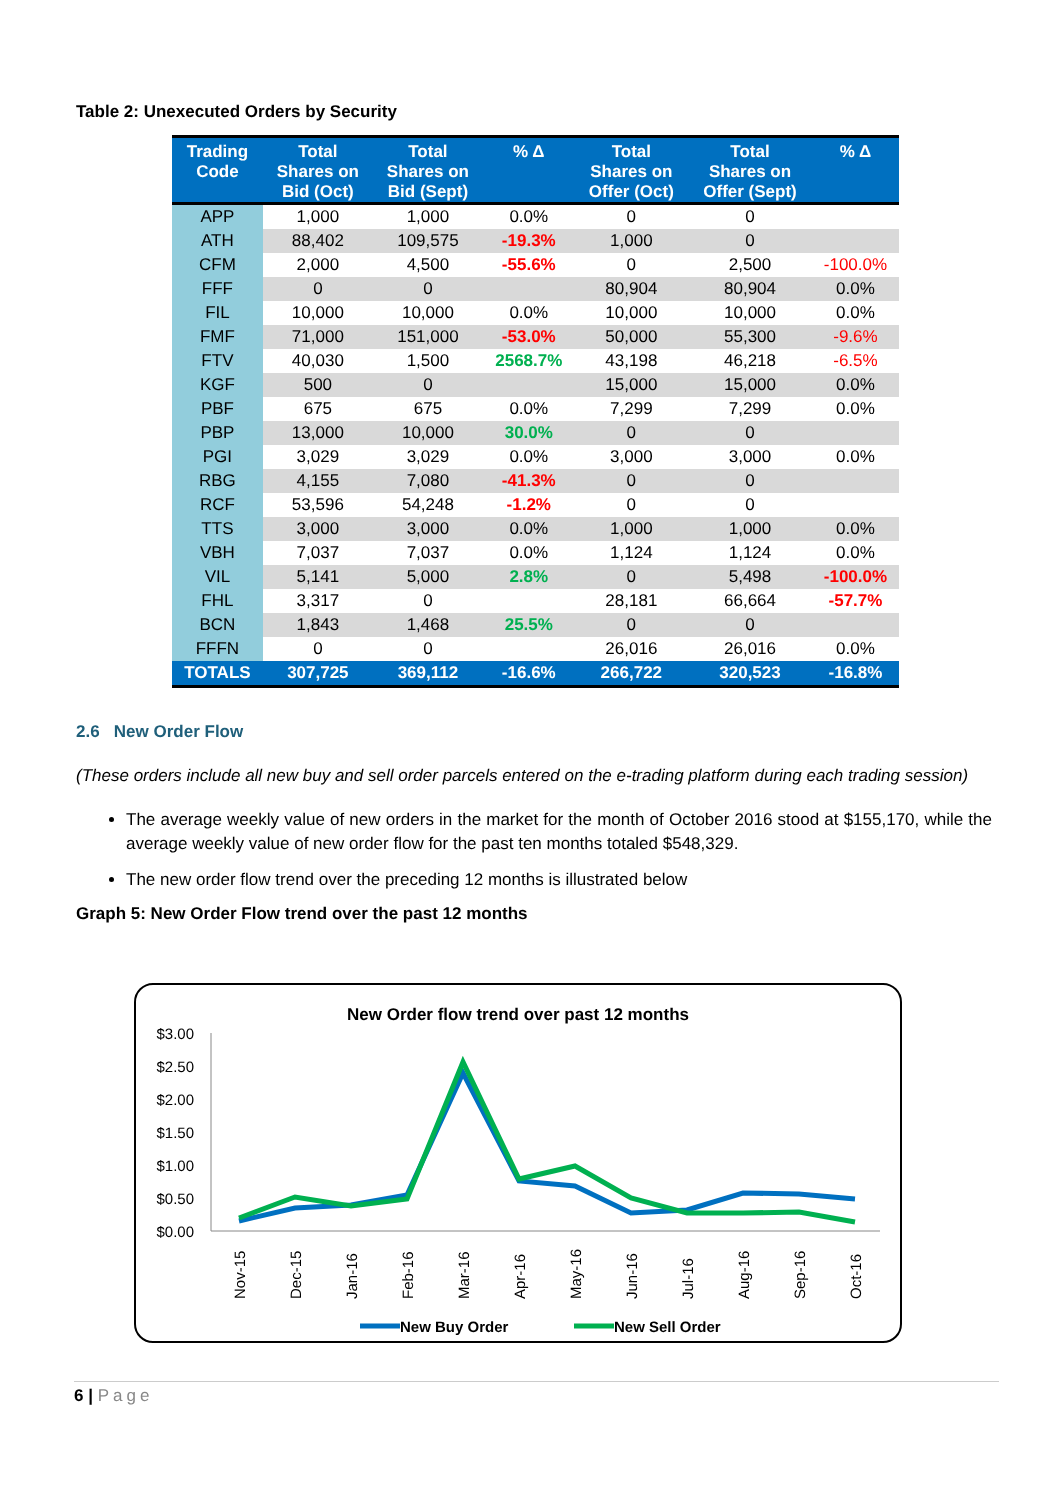Table 2: Unexecuted Orders by Security
| Trading Code | Total Shares on Bid (Oct) | Total Shares on Bid (Sept) | % Δ | Total Shares on Offer (Oct) | Total Shares on Offer (Sept) | % Δ |
| --- | --- | --- | --- | --- | --- | --- |
| APP | 1,000 | 1,000 | 0.0% | 0 | 0 | |
| ATH | 88,402 | 109,575 | -19.3% | 1,000 | 0 | |
| CFM | 2,000 | 4,500 | -55.6% | 0 | 2,500 | -100.0% |
| FFF | 0 | 0 | | 80,904 | 80,904 | 0.0% |
| FIL | 10,000 | 10,000 | 0.0% | 10,000 | 10,000 | 0.0% |
| FMF | 71,000 | 151,000 | -53.0% | 50,000 | 55,300 | -9.6% |
| FTV | 40,030 | 1,500 | 2568.7% | 43,198 | 46,218 | -6.5% |
| KGF | 500 | 0 | | 15,000 | 15,000 | 0.0% |
| PBF | 675 | 675 | 0.0% | 7,299 | 7,299 | 0.0% |
| PBP | 13,000 | 10,000 | 30.0% | 0 | 0 | |
| PGI | 3,029 | 3,029 | 0.0% | 3,000 | 3,000 | 0.0% |
| RBG | 4,155 | 7,080 | -41.3% | 0 | 0 | |
| RCF | 53,596 | 54,248 | -1.2% | 0 | 0 | |
| TTS | 3,000 | 3,000 | 0.0% | 1,000 | 1,000 | 0.0% |
| VBH | 7,037 | 7,037 | 0.0% | 1,124 | 1,124 | 0.0% |
| VIL | 5,141 | 5,000 | 2.8% | 0 | 5,498 | -100.0% |
| FHL | 3,317 | 0 | | 28,181 | 66,664 | -57.7% |
| BCN | 1,843 | 1,468 | 25.5% | 0 | 0 | |
| FFFN | 0 | 0 | | 26,016 | 26,016 | 0.0% |
| TOTALS | 307,725 | 369,112 | -16.6% | 266,722 | 320,523 | -16.8% |
2.6 New Order Flow
(These orders include all new buy and sell order parcels entered on the e-trading platform during each trading session)
The average weekly value of new orders in the market for the month of October 2016 stood at $155,170, while the average weekly value of new order flow for the past ten months totaled $548,329.
The new order flow trend over the preceding 12 months is illustrated below
Graph 5: New Order Flow trend over the past 12 months
New Order flow trend over past 12 months
$3.00
$2.50
$2.00
$1.50
$1.00
$0.50
$0.00
Nov-15
Dec-15
Jan-16
Feb-16
Mar-16
Apr-16
May-16
Jun-16
Jul-16
Aug-16
Sep-16
Oct-16
New Buy Order
New Sell Order
6 | Page